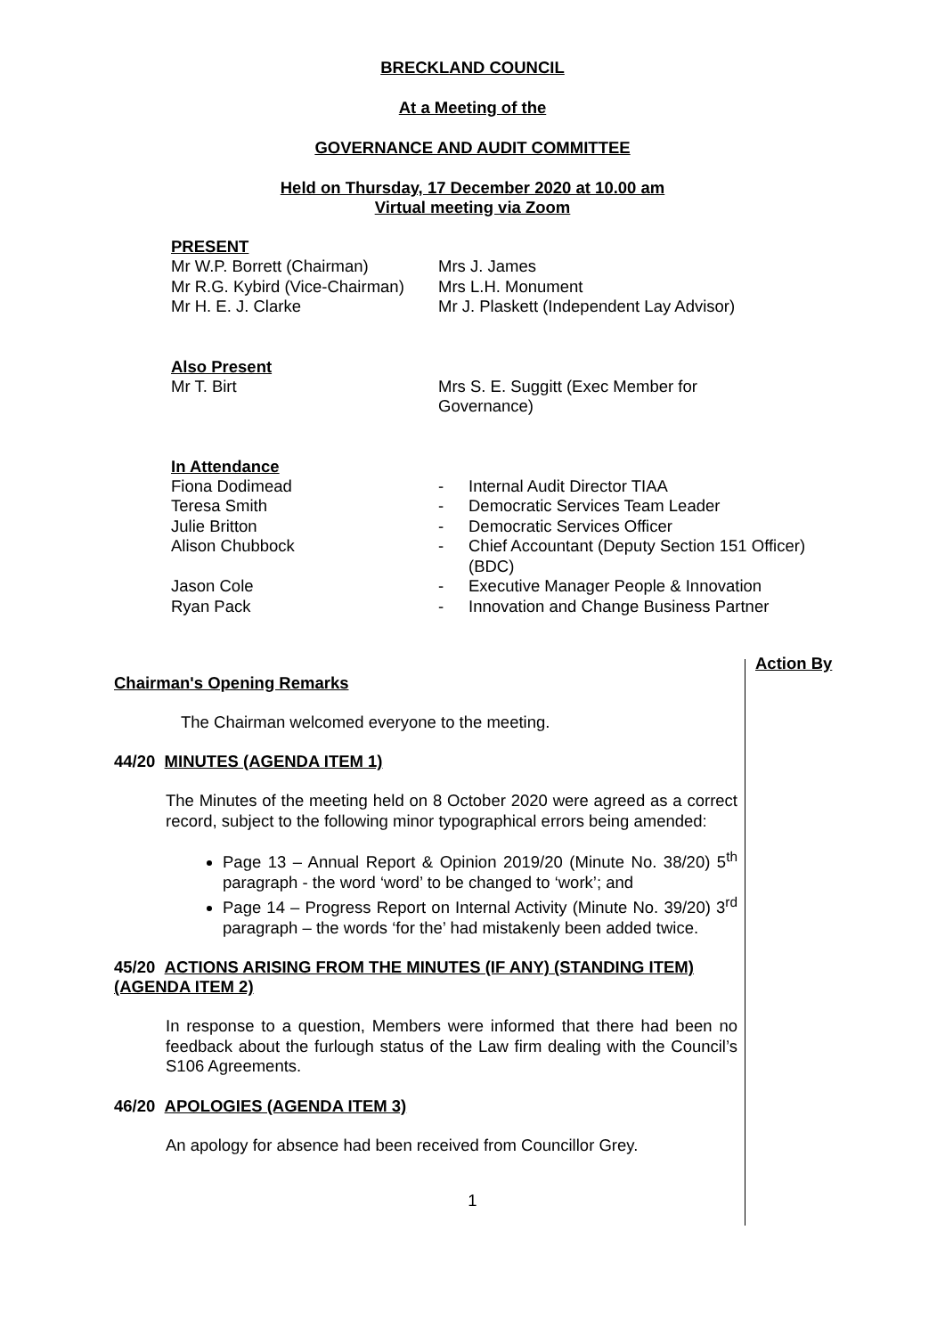BRECKLAND COUNCIL
At a Meeting of the
GOVERNANCE AND AUDIT COMMITTEE
Held on Thursday, 17 December 2020 at 10.00 am
Virtual meeting via Zoom
PRESENT
Mr W.P. Borrett (Chairman)
Mrs J. James
Mr R.G. Kybird (Vice-Chairman)
Mrs L.H. Monument
Mr H. E. J. Clarke
Mr J. Plaskett (Independent Lay Advisor)
Also Present
Mr T. Birt
Mrs S. E. Suggitt (Exec Member for Governance)
In Attendance
Fiona Dodimead
-
Internal Audit Director TIAA
Teresa Smith
-
Democratic Services Team Leader
Julie Britton
-
Democratic Services Officer
Alison Chubbock
-
Chief Accountant (Deputy Section 151 Officer) (BDC)
Jason Cole
-
Executive Manager People & Innovation
Ryan Pack
-
Innovation and Change Business Partner
Action By
Chairman's Opening Remarks
The Chairman welcomed everyone to the meeting.
44/20 MINUTES (AGENDA ITEM 1)
The Minutes of the meeting held on 8 October 2020 were agreed as a correct record, subject to the following minor typographical errors being amended:
Page 13 – Annual Report & Opinion 2019/20 (Minute No. 38/20) 5<sup>th</sup> paragraph - the word ‘word’ to be changed to ‘work’; and
Page 14 – Progress Report on Internal Activity (Minute No. 39/20) 3<sup>rd</sup> paragraph – the words ‘for the’ had mistakenly been added twice.
45/20 ACTIONS ARISING FROM THE MINUTES (IF ANY) (STANDING ITEM) (AGENDA ITEM 2)
In response to a question, Members were informed that there had been no feedback about the furlough status of the Law firm dealing with the Council’s S106 Agreements.
46/20 APOLOGIES (AGENDA ITEM 3)
An apology for absence had been received from Councillor Grey.
1